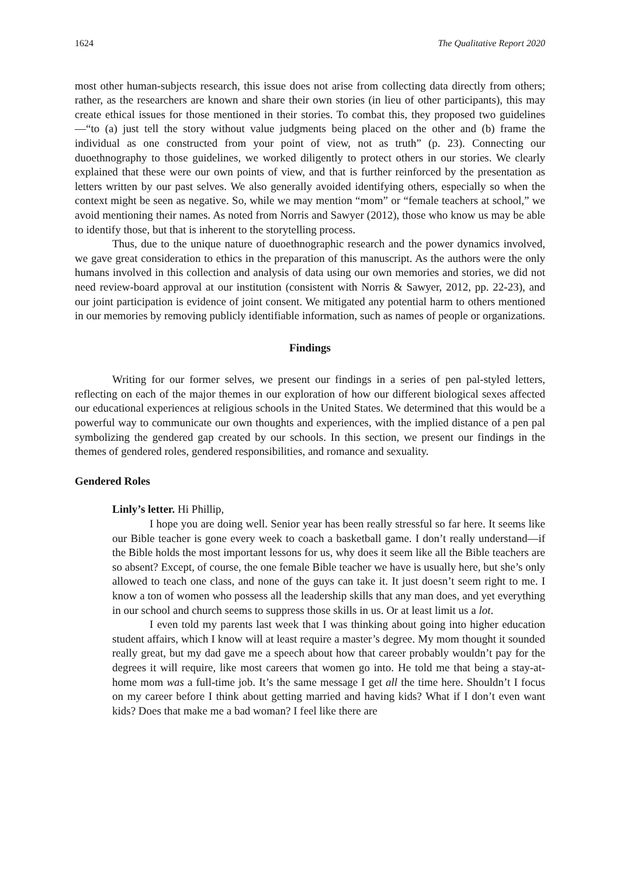1624 The Qualitative Report 2020
most other human-subjects research, this issue does not arise from collecting data directly from others; rather, as the researchers are known and share their own stories (in lieu of other participants), this may create ethical issues for those mentioned in their stories. To combat this, they proposed two guidelines—“to (a) just tell the story without value judgments being placed on the other and (b) frame the individual as one constructed from your point of view, not as truth” (p. 23). Connecting our duoethnography to those guidelines, we worked diligently to protect others in our stories. We clearly explained that these were our own points of view, and that is further reinforced by the presentation as letters written by our past selves. We also generally avoided identifying others, especially so when the context might be seen as negative. So, while we may mention “mom” or “female teachers at school,” we avoid mentioning their names. As noted from Norris and Sawyer (2012), those who know us may be able to identify those, but that is inherent to the storytelling process.
Thus, due to the unique nature of duoethnographic research and the power dynamics involved, we gave great consideration to ethics in the preparation of this manuscript. As the authors were the only humans involved in this collection and analysis of data using our own memories and stories, we did not need review-board approval at our institution (consistent with Norris & Sawyer, 2012, pp. 22-23), and our joint participation is evidence of joint consent. We mitigated any potential harm to others mentioned in our memories by removing publicly identifiable information, such as names of people or organizations.
Findings
Writing for our former selves, we present our findings in a series of pen pal-styled letters, reflecting on each of the major themes in our exploration of how our different biological sexes affected our educational experiences at religious schools in the United States. We determined that this would be a powerful way to communicate our own thoughts and experiences, with the implied distance of a pen pal symbolizing the gendered gap created by our schools. In this section, we present our findings in the themes of gendered roles, gendered responsibilities, and romance and sexuality.
Gendered Roles
Linly’s letter. Hi Phillip,
I hope you are doing well. Senior year has been really stressful so far here. It seems like our Bible teacher is gone every week to coach a basketball game. I don’t really understand—if the Bible holds the most important lessons for us, why does it seem like all the Bible teachers are so absent? Except, of course, the one female Bible teacher we have is usually here, but she’s only allowed to teach one class, and none of the guys can take it. It just doesn’t seem right to me. I know a ton of women who possess all the leadership skills that any man does, and yet everything in our school and church seems to suppress those skills in us. Or at least limit us a lot.
I even told my parents last week that I was thinking about going into higher education student affairs, which I know will at least require a master’s degree. My mom thought it sounded really great, but my dad gave me a speech about how that career probably wouldn’t pay for the degrees it will require, like most careers that women go into. He told me that being a stay-at-home mom was a full-time job. It’s the same message I get all the time here. Shouldn’t I focus on my career before I think about getting married and having kids? What if I don’t even want kids? Does that make me a bad woman? I feel like there are